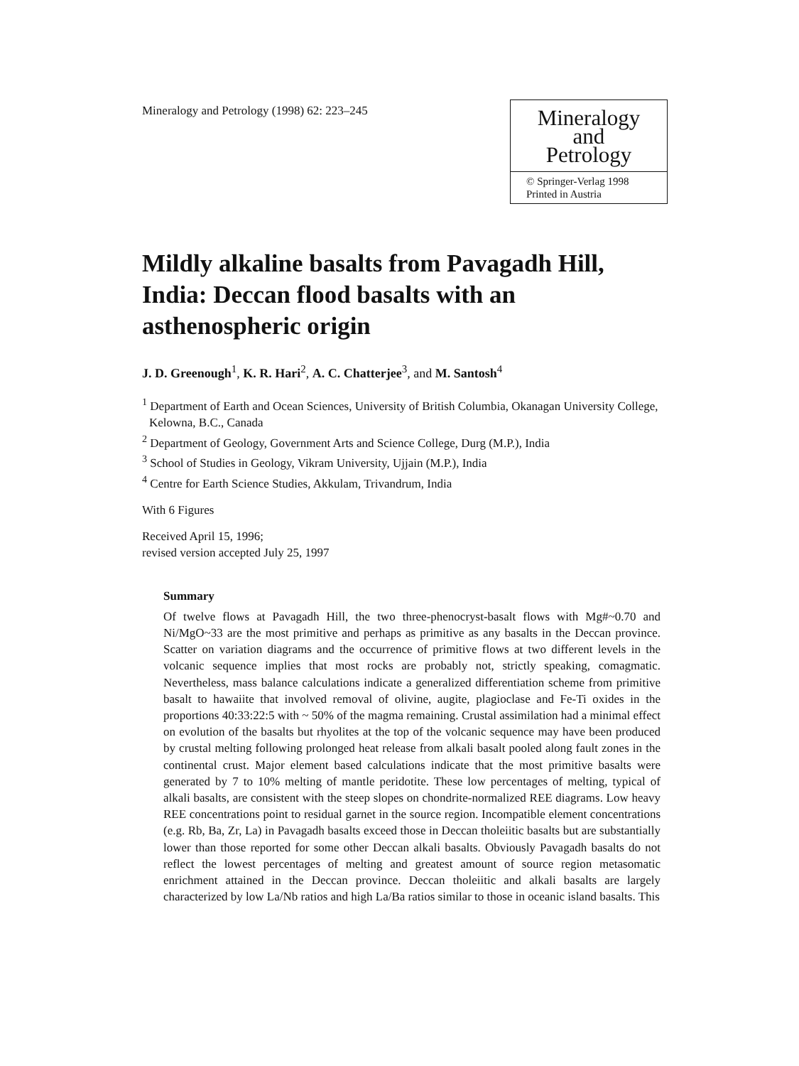Mineralogy and Petrology (1998) 62: 223–245
Mineralogy
and
Petrology
© Springer-Verlag 1998
Printed in Austria
Mildly alkaline basalts from Pavagadh Hill, India: Deccan flood basalts with an asthenospheric origin
J. D. Greenough<sup>1</sup>, K. R. Hari<sup>2</sup>, A. C. Chatterjee<sup>3</sup>, and M. Santosh<sup>4</sup>
<sup>1</sup> Department of Earth and Ocean Sciences, University of British Columbia, Okanagan University College, Kelowna, B.C., Canada
<sup>2</sup> Department of Geology, Government Arts and Science College, Durg (M.P.), India
<sup>3</sup> School of Studies in Geology, Vikram University, Ujjain (M.P.), India
<sup>4</sup> Centre for Earth Science Studies, Akkulam, Trivandrum, India
With 6 Figures
Received April 15, 1996;
revised version accepted July 25, 1997
Summary
Of twelve flows at Pavagadh Hill, the two three-phenocryst-basalt flows with Mg#~0.70 and Ni/MgO~33 are the most primitive and perhaps as primitive as any basalts in the Deccan province. Scatter on variation diagrams and the occurrence of primitive flows at two different levels in the volcanic sequence implies that most rocks are probably not, strictly speaking, comagmatic. Nevertheless, mass balance calculations indicate a generalized differentiation scheme from primitive basalt to hawaiite that involved removal of olivine, augite, plagioclase and Fe-Ti oxides in the proportions 40:33:22:5 with ~ 50% of the magma remaining. Crustal assimilation had a minimal effect on evolution of the basalts but rhyolites at the top of the volcanic sequence may have been produced by crustal melting following prolonged heat release from alkali basalt pooled along fault zones in the continental crust. Major element based calculations indicate that the most primitive basalts were generated by 7 to 10% melting of mantle peridotite. These low percentages of melting, typical of alkali basalts, are consistent with the steep slopes on chondrite-normalized REE diagrams. Low heavy REE concentrations point to residual garnet in the source region. Incompatible element concentrations (e.g. Rb, Ba, Zr, La) in Pavagadh basalts exceed those in Deccan tholeiitic basalts but are substantially lower than those reported for some other Deccan alkali basalts. Obviously Pavagadh basalts do not reflect the lowest percentages of melting and greatest amount of source region metasomatic enrichment attained in the Deccan province. Deccan tholeiitic and alkali basalts are largely characterized by low La/Nb ratios and high La/Ba ratios similar to those in oceanic island basalts. This